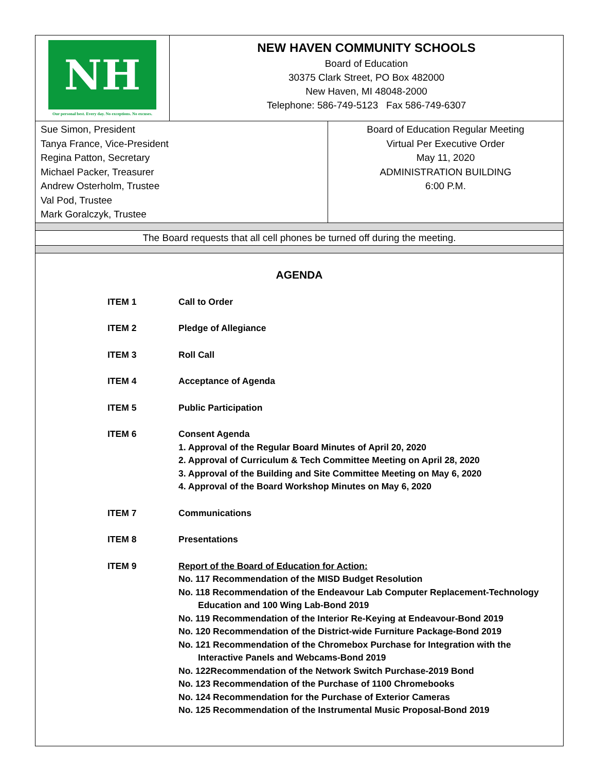NH
Our personal best. Every day. No exceptions. No excuses.
NEW HAVEN COMMUNITY SCHOOLS
Board of Education
30375 Clark Street, PO Box 482000
New Haven, MI 48048-2000
Telephone: 586-749-5123 Fax 586-749-6307
Sue Simon, President
Tanya France, Vice-President
Regina Patton, Secretary
Michael Packer, Treasurer
Andrew Osterholm, Trustee
Val Pod, Trustee
Mark Goralczyk, Trustee
Board of Education Regular Meeting
Virtual Per Executive Order
May 11, 2020
ADMINISTRATION BUILDING
6:00 P.M.
The Board requests that all cell phones be turned off during the meeting.
AGENDA
| ITEM 1 | Call to Order |
| ITEM 2 | Pledge of Allegiance |
| ITEM 3 | Roll Call |
| ITEM 4 | Acceptance of Agenda |
| ITEM 5 | Public Participation |
| ITEM 6 | Consent Agenda 1. Approval of the Regular Board Minutes of April 20, 2020 2. Approval of Curriculum & Tech Committee Meeting on April 28, 2020 3. Approval of the Building and Site Committee Meeting on May 6, 2020 4. Approval of the Board Workshop Minutes on May 6, 2020 |
| ITEM 7 | Communications |
| ITEM 8 | Presentations |
| ITEM 9 | Report of the Board of Education for Action: No. 117 Recommendation of the MISD Budget Resolution No. 118 Recommendation of the Endeavour Lab Computer Replacement-Technology Education and 100 Wing Lab-Bond 2019 No. 119 Recommendation of the Interior Re-Keying at Endeavour-Bond 2019 No. 120 Recommendation of the District-wide Furniture Package-Bond 2019 No. 121 Recommendation of the Chromebox Purchase for Integration with the Interactive Panels and Webcams-Bond 2019 No. 122Recommendation of the Network Switch Purchase-2019 Bond No. 123 Recommendation of the Purchase of 1100 Chromebooks No. 124 Recommendation for the Purchase of Exterior Cameras No. 125 Recommendation of the Instrumental Music Proposal-Bond 2019 |